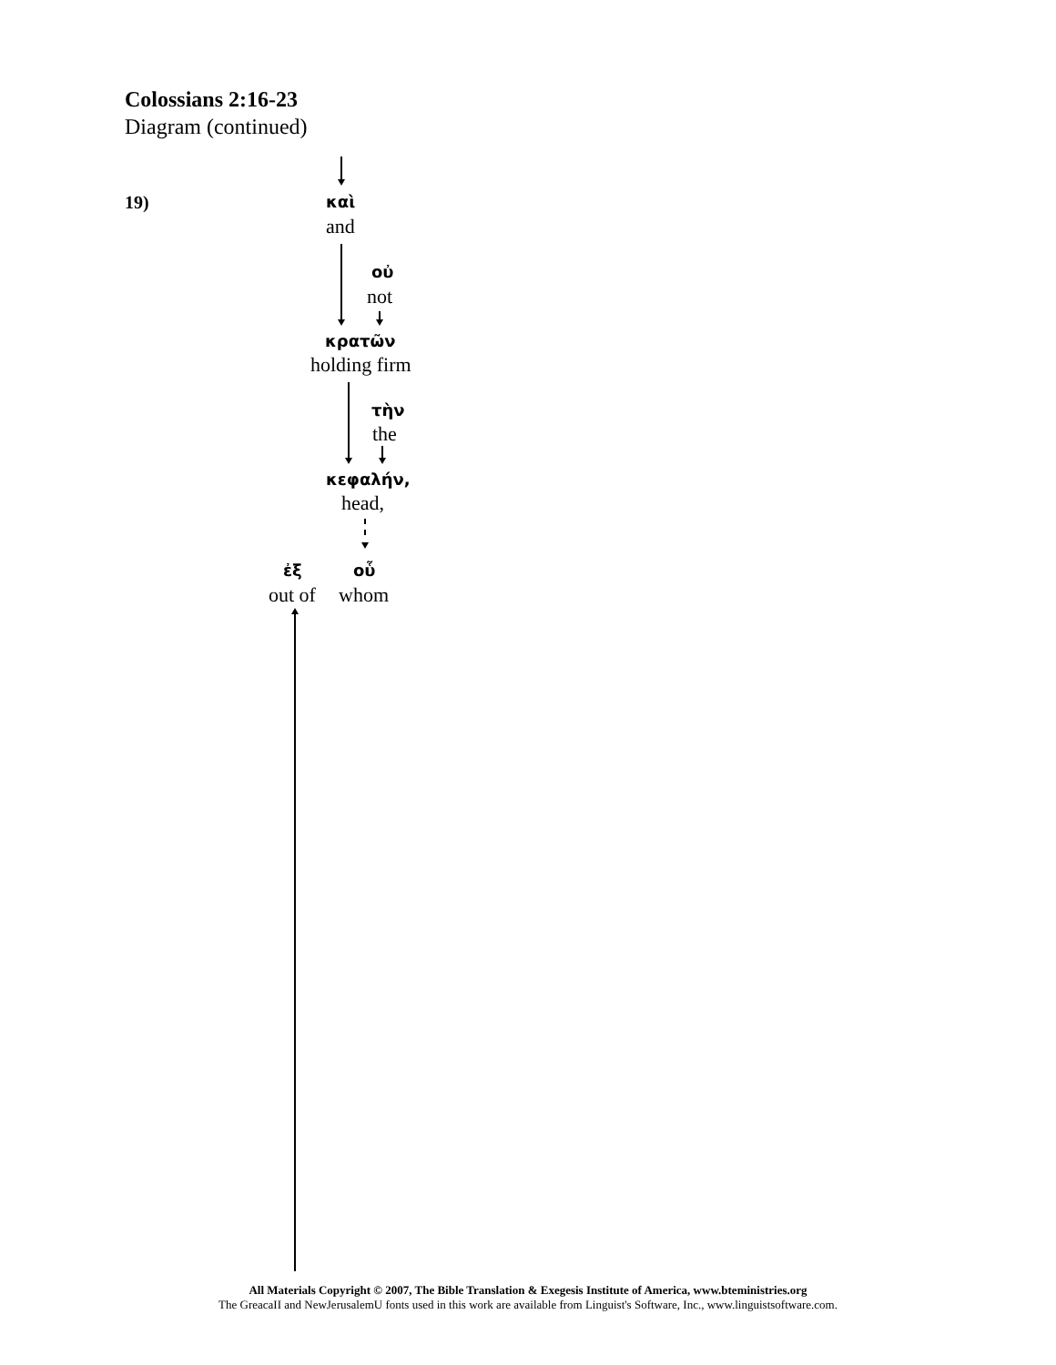Colossians 2:16-23
Diagram (continued)
19) καὶ
and
οὐ
not
κρατῶν
holding firm
τὴν
the
κεφαλήν,
head,
ἐξ οὗ
out of whom
All Materials Copyright © 2007, The Bible Translation & Exegesis Institute of America, www.bteministries.org
The GreacaII and NewJerusalemU fonts used in this work are available from Linguist's Software, Inc., www.linguistsoftware.com.